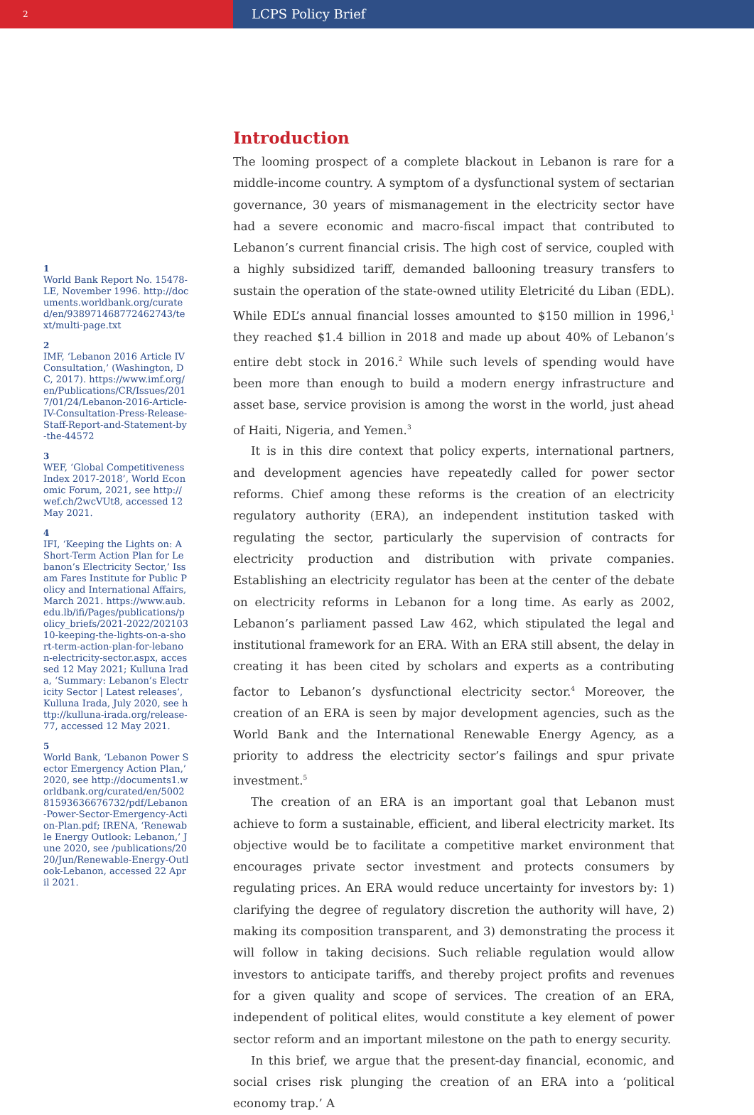2
LCPS Policy Brief
1
World Bank Report No. 15478-LE, November 1996. http://documents.worldbank.org/curated/en/938971468772462743/text/multi-page.txt
2
IMF, ‘Lebanon 2016 Article IV Consultation,’ (Washington, DC, 2017). https://www.imf.org/en/Publications/CR/Issues/2017/01/24/Lebanon-2016-Article-IV-Consultation-Press-Release-Staff-Report-and-Statement-by-the-44572
3
WEF, ‘Global Competitiveness Index 2017-2018’, World Economic Forum, 2021, see http://wef.ch/2wcVUt8, accessed 12 May 2021.
4
IFI, ‘Keeping the Lights on: A Short-Term Action Plan for Lebanon’s Electricity Sector,’ Issam Fares Institute for Public Policy and International Affairs, March 2021. https://www.aub.edu.lb/ifi/Pages/publications/policy_briefs/2021-2022/20210310-keeping-the-lights-on-a-short-term-action-plan-for-lebanon-electricity-sector.aspx, accessed 12 May 2021; Kulluna Irada, ‘Summary: Lebanon’s Electricity Sector | Latest releases’, Kulluna Irada, July 2020, see http://kulluna-irada.org/release-77, accessed 12 May 2021.
5
World Bank, ‘Lebanon Power Sector Emergency Action Plan,’ 2020, see http://documents1.worldbank.org/curated/en/500281593636676732/pdf/Lebanon-Power-Sector-Emergency-Action-Plan.pdf; IRENA, ‘Renewable Energy Outlook: Lebanon,’ June 2020, see /publications/2020/Jun/Renewable-Energy-Outlook-Lebanon, accessed 22 April 2021.
Introduction
The looming prospect of a complete blackout in Lebanon is rare for a middle-income country. A symptom of a dysfunctional system of sectarian governance, 30 years of mismanagement in the electricity sector have had a severe economic and macro-fiscal impact that contributed to Lebanon’s current financial crisis. The high cost of service, coupled with a highly subsidized tariff, demanded ballooning treasury transfers to sustain the operation of the state-owned utility Eletricité du Liban (EDL). While EDL’s annual financial losses amounted to $150 million in 1996,<sup>1</sup> they reached $1.4 billion in 2018 and made up about 40% of Lebanon’s entire debt stock in 2016.<sup>2</sup> While such levels of spending would have been more than enough to build a modern energy infrastructure and asset base, service provision is among the worst in the world, just ahead of Haiti, Nigeria, and Yemen.<sup>3</sup>
It is in this dire context that policy experts, international partners, and development agencies have repeatedly called for power sector reforms. Chief among these reforms is the creation of an electricity regulatory authority (ERA), an independent institution tasked with regulating the sector, particularly the supervision of contracts for electricity production and distribution with private companies. Establishing an electricity regulator has been at the center of the debate on electricity reforms in Lebanon for a long time. As early as 2002, Lebanon’s parliament passed Law 462, which stipulated the legal and institutional framework for an ERA. With an ERA still absent, the delay in creating it has been cited by scholars and experts as a contributing factor to Lebanon’s dysfunctional electricity sector.<sup>4</sup> Moreover, the creation of an ERA is seen by major development agencies, such as the World Bank and the International Renewable Energy Agency, as a priority to address the electricity sector’s failings and spur private investment.<sup>5</sup>
The creation of an ERA is an important goal that Lebanon must achieve to form a sustainable, efficient, and liberal electricity market. Its objective would be to facilitate a competitive market environment that encourages private sector investment and protects consumers by regulating prices. An ERA would reduce uncertainty for investors by: 1) clarifying the degree of regulatory discretion the authority will have, 2) making its composition transparent, and 3) demonstrating the process it will follow in taking decisions. Such reliable regulation would allow investors to anticipate tariffs, and thereby project profits and revenues for a given quality and scope of services. The creation of an ERA, independent of political elites, would constitute a key element of power sector reform and an important milestone on the path to energy security.
In this brief, we argue that the present-day financial, economic, and social crises risk plunging the creation of an ERA into a ‘political economy trap.’ A